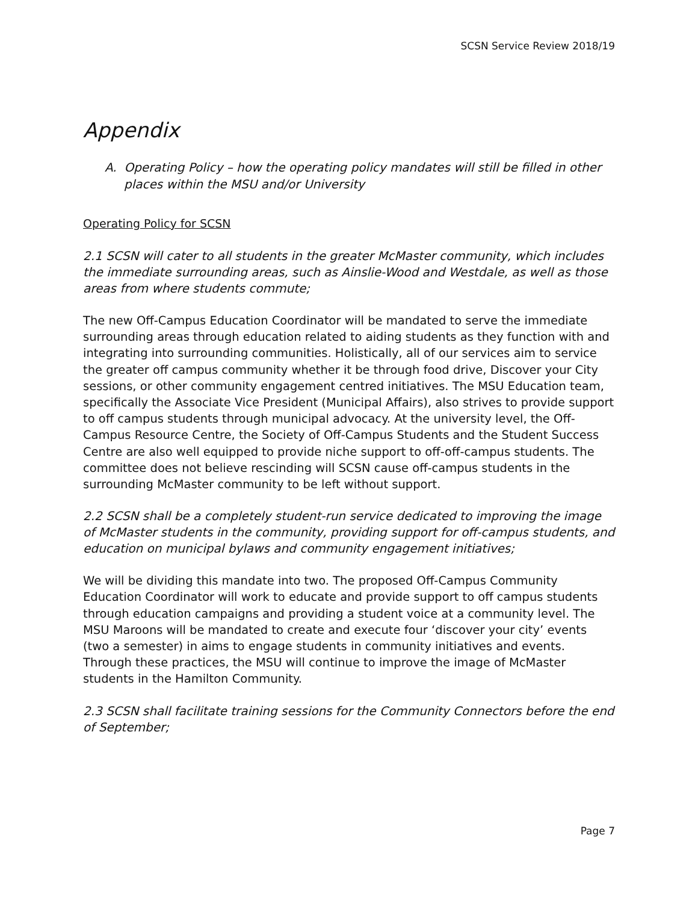SCSN Service Review 2018/19
Appendix
A. Operating Policy – how the operating policy mandates will still be filled in other places within the MSU and/or University
Operating Policy for SCSN
2.1 SCSN will cater to all students in the greater McMaster community, which includes the immediate surrounding areas, such as Ainslie-Wood and Westdale, as well as those areas from where students commute;
The new Off-Campus Education Coordinator will be mandated to serve the immediate surrounding areas through education related to aiding students as they function with and integrating into surrounding communities. Holistically, all of our services aim to service the greater off campus community whether it be through food drive, Discover your City sessions, or other community engagement centred initiatives. The MSU Education team, specifically the Associate Vice President (Municipal Affairs), also strives to provide support to off campus students through municipal advocacy. At the university level, the Off-Campus Resource Centre, the Society of Off-Campus Students and the Student Success Centre are also well equipped to provide niche support to off-off-campus students. The committee does not believe rescinding will SCSN cause off-campus students in the surrounding McMaster community to be left without support.
2.2 SCSN shall be a completely student-run service dedicated to improving the image of McMaster students in the community, providing support for off-campus students, and education on municipal bylaws and community engagement initiatives;
We will be dividing this mandate into two. The proposed Off-Campus Community Education Coordinator will work to educate and provide support to off campus students through education campaigns and providing a student voice at a community level. The MSU Maroons will be mandated to create and execute four ‘discover your city’ events (two a semester) in aims to engage students in community initiatives and events. Through these practices, the MSU will continue to improve the image of McMaster students in the Hamilton Community.
2.3 SCSN shall facilitate training sessions for the Community Connectors before the end of September;
Page 7